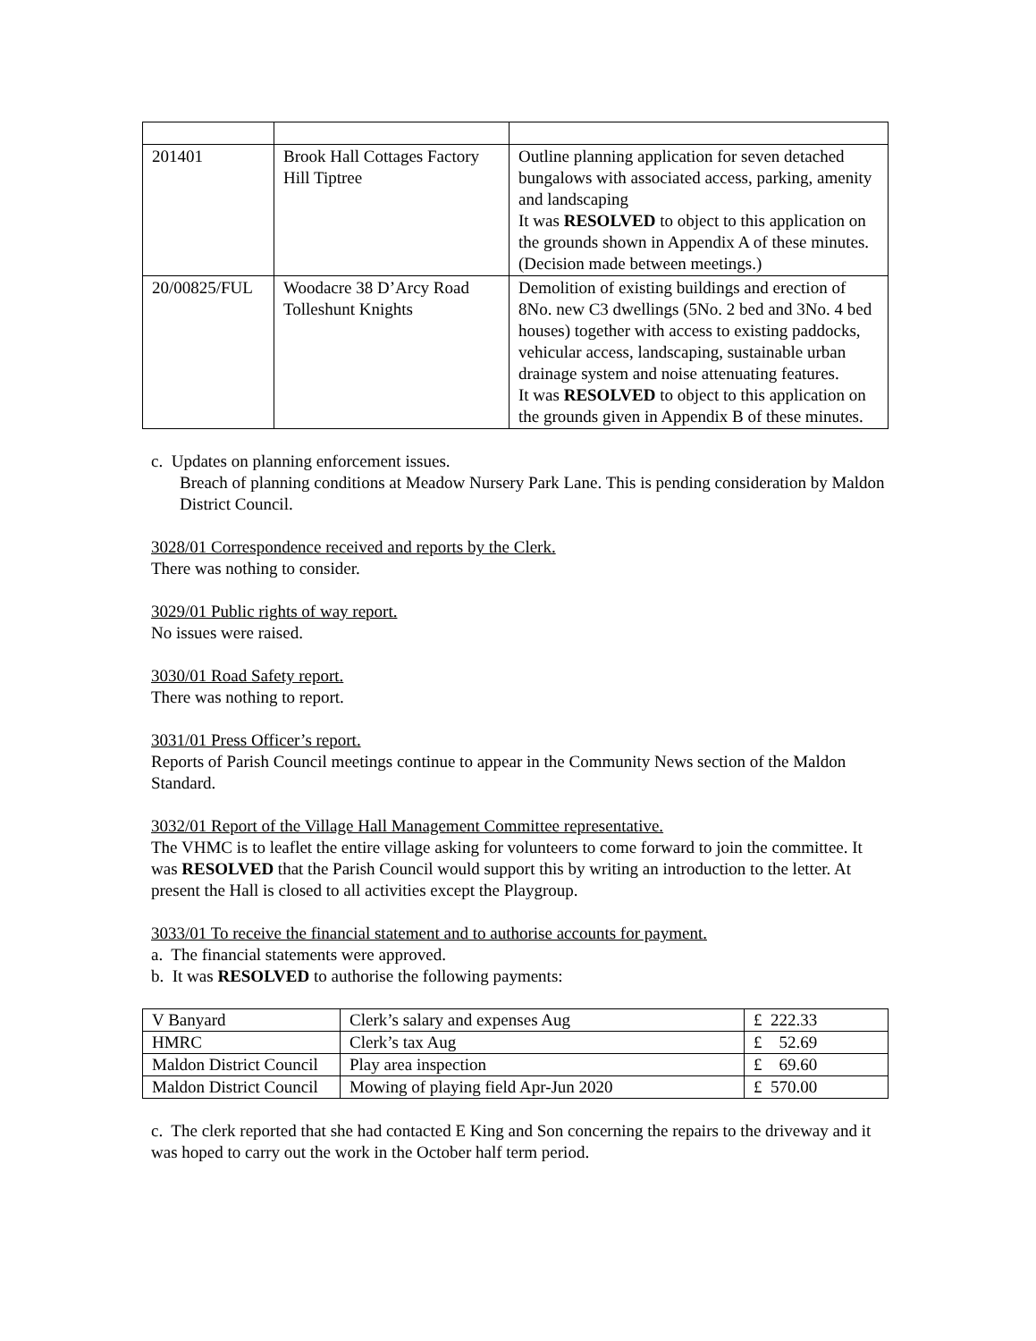| 201401 | Brook Hall Cottages Factory Hill Tiptree | Outline planning application for seven detached bungalows with associated access, parking, amenity and landscaping It was RESOLVED to object to this application on the grounds shown in Appendix A of these minutes. (Decision made between meetings.) |
| 20/00825/FUL | Woodacre 38 D’Arcy Road Tolleshunt Knights | Demolition of existing buildings and erection of 8No. new C3 dwellings (5No. 2 bed and 3No. 4 bed houses) together with access to existing paddocks, vehicular access, landscaping, sustainable urban drainage system and noise attenuating features. It was RESOLVED to object to this application on the grounds given in Appendix B of these minutes. |
c. Updates on planning enforcement issues.
Breach of planning conditions at Meadow Nursery Park Lane. This is pending consideration by Maldon District Council.
3028/01 Correspondence received and reports by the Clerk.
There was nothing to consider.
3029/01 Public rights of way report.
No issues were raised.
3030/01 Road Safety report.
There was nothing to report.
3031/01 Press Officer’s report.
Reports of Parish Council meetings continue to appear in the Community News section of the Maldon Standard.
3032/01 Report of the Village Hall Management Committee representative.
The VHMC is to leaflet the entire village asking for volunteers to come forward to join the committee. It was RESOLVED that the Parish Council would support this by writing an introduction to the letter. At present the Hall is closed to all activities except the Playgroup.
3033/01 To receive the financial statement and to authorise accounts for payment.
a. The financial statements were approved.
b. It was RESOLVED to authorise the following payments:
| V Banyard | Clerk’s salary and expenses Aug | £ 222.33 |
| HMRC | Clerk’s tax Aug | £ 52.69 |
| Maldon District Council | Play area inspection | £ 69.60 |
| Maldon District Council | Mowing of playing field Apr-Jun 2020 | £ 570.00 |
c. The clerk reported that she had contacted E King and Son concerning the repairs to the driveway and it was hoped to carry out the work in the October half term period.